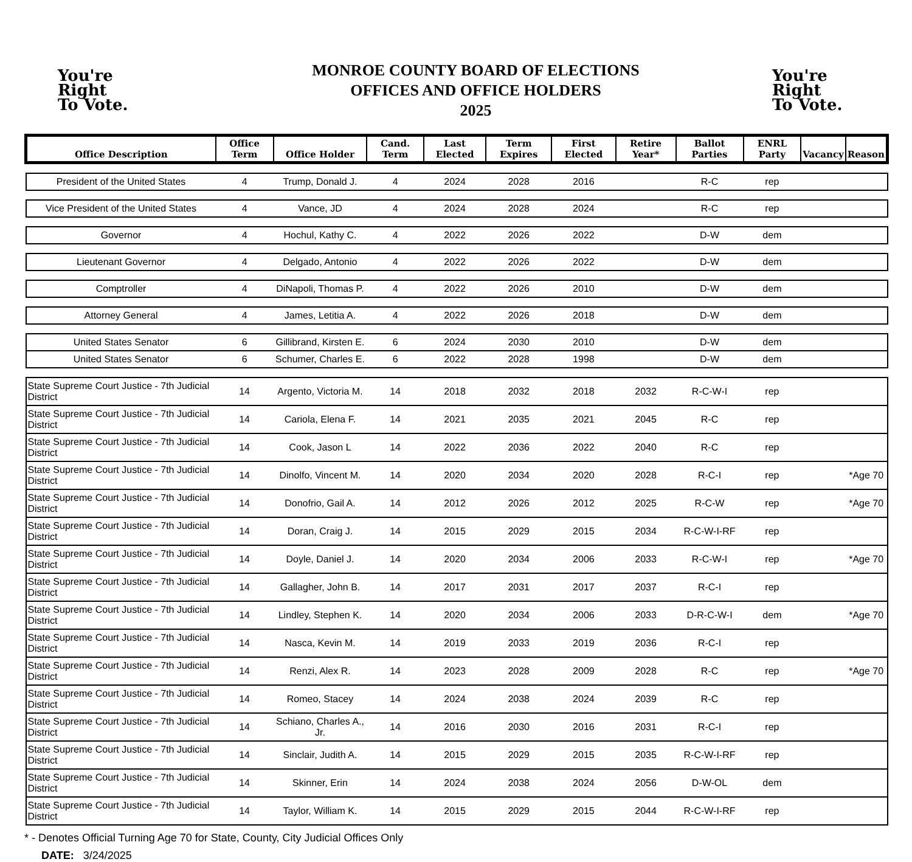You're
Right
To Vote.
MONROE COUNTY BOARD OF ELECTIONS
OFFICES AND OFFICE HOLDERS
2025
You're
Right
To Vote.
| Office Description | Office Term | Office Holder | Cand. Term | Last Elected | Term Expires | First Elected | Retire Year* | Ballot Parties | ENRL Party | Vacancy | Reason |
| --- | --- | --- | --- | --- | --- | --- | --- | --- | --- | --- | --- |
| President of the United States | 4 | Trump, Donald J. | 4 | 2024 | 2028 | 2016 | | R-C | rep | | |
| Vice President of the United States | 4 | Vance, JD | 4 | 2024 | 2028 | 2024 | | R-C | rep | | |
| Governor | 4 | Hochul, Kathy C. | 4 | 2022 | 2026 | 2022 | | D-W | dem | | |
| Lieutenant Governor | 4 | Delgado, Antonio | 4 | 2022 | 2026 | 2022 | | D-W | dem | | |
| Comptroller | 4 | DiNapoli, Thomas P. | 4 | 2022 | 2026 | 2010 | | D-W | dem | | |
| Attorney General | 4 | James, Letitia A. | 4 | 2022 | 2026 | 2018 | | D-W | dem | | |
| United States Senator | 6 | Gillibrand, Kirsten E. | 6 | 2024 | 2030 | 2010 | | D-W | dem | | |
| United States Senator | 6 | Schumer, Charles E. | 6 | 2022 | 2028 | 1998 | | D-W | dem | | |
| State Supreme Court Justice - 7th Judicial District | 14 | Argento, Victoria M. | 14 | 2018 | 2032 | 2018 | 2032 | R-C-W-I | rep | | |
| State Supreme Court Justice - 7th Judicial District | 14 | Cariola, Elena F. | 14 | 2021 | 2035 | 2021 | 2045 | R-C | rep | | |
| State Supreme Court Justice - 7th Judicial District | 14 | Cook, Jason L | 14 | 2022 | 2036 | 2022 | 2040 | R-C | rep | | |
| State Supreme Court Justice - 7th Judicial District | 14 | Dinolfo, Vincent M. | 14 | 2020 | 2034 | 2020 | 2028 | R-C-I | rep | | *Age 70 |
| State Supreme Court Justice - 7th Judicial District | 14 | Donofrio, Gail A. | 14 | 2012 | 2026 | 2012 | 2025 | R-C-W | rep | | *Age 70 |
| State Supreme Court Justice - 7th Judicial District | 14 | Doran, Craig J. | 14 | 2015 | 2029 | 2015 | 2034 | R-C-W-I-RF | rep | | |
| State Supreme Court Justice - 7th Judicial District | 14 | Doyle, Daniel J. | 14 | 2020 | 2034 | 2006 | 2033 | R-C-W-I | rep | | *Age 70 |
| State Supreme Court Justice - 7th Judicial District | 14 | Gallagher, John B. | 14 | 2017 | 2031 | 2017 | 2037 | R-C-I | rep | | |
| State Supreme Court Justice - 7th Judicial District | 14 | Lindley, Stephen K. | 14 | 2020 | 2034 | 2006 | 2033 | D-R-C-W-I | dem | | *Age 70 |
| State Supreme Court Justice - 7th Judicial District | 14 | Nasca, Kevin M. | 14 | 2019 | 2033 | 2019 | 2036 | R-C-I | rep | | |
| State Supreme Court Justice - 7th Judicial District | 14 | Renzi, Alex R. | 14 | 2023 | 2028 | 2009 | 2028 | R-C | rep | | *Age 70 |
| State Supreme Court Justice - 7th Judicial District | 14 | Romeo, Stacey | 14 | 2024 | 2038 | 2024 | 2039 | R-C | rep | | |
| State Supreme Court Justice - 7th Judicial District | 14 | Schiano, Charles A., Jr. | 14 | 2016 | 2030 | 2016 | 2031 | R-C-I | rep | | |
| State Supreme Court Justice - 7th Judicial District | 14 | Sinclair, Judith A. | 14 | 2015 | 2029 | 2015 | 2035 | R-C-W-I-RF | rep | | |
| State Supreme Court Justice - 7th Judicial District | 14 | Skinner, Erin | 14 | 2024 | 2038 | 2024 | 2056 | D-W-OL | dem | | |
| State Supreme Court Justice - 7th Judicial District | 14 | Taylor, William K. | 14 | 2015 | 2029 | 2015 | 2044 | R-C-W-I-RF | rep | | |
* - Denotes Official Turning Age 70 for State, County, City Judicial Offices Only
DATE: 3/24/2025